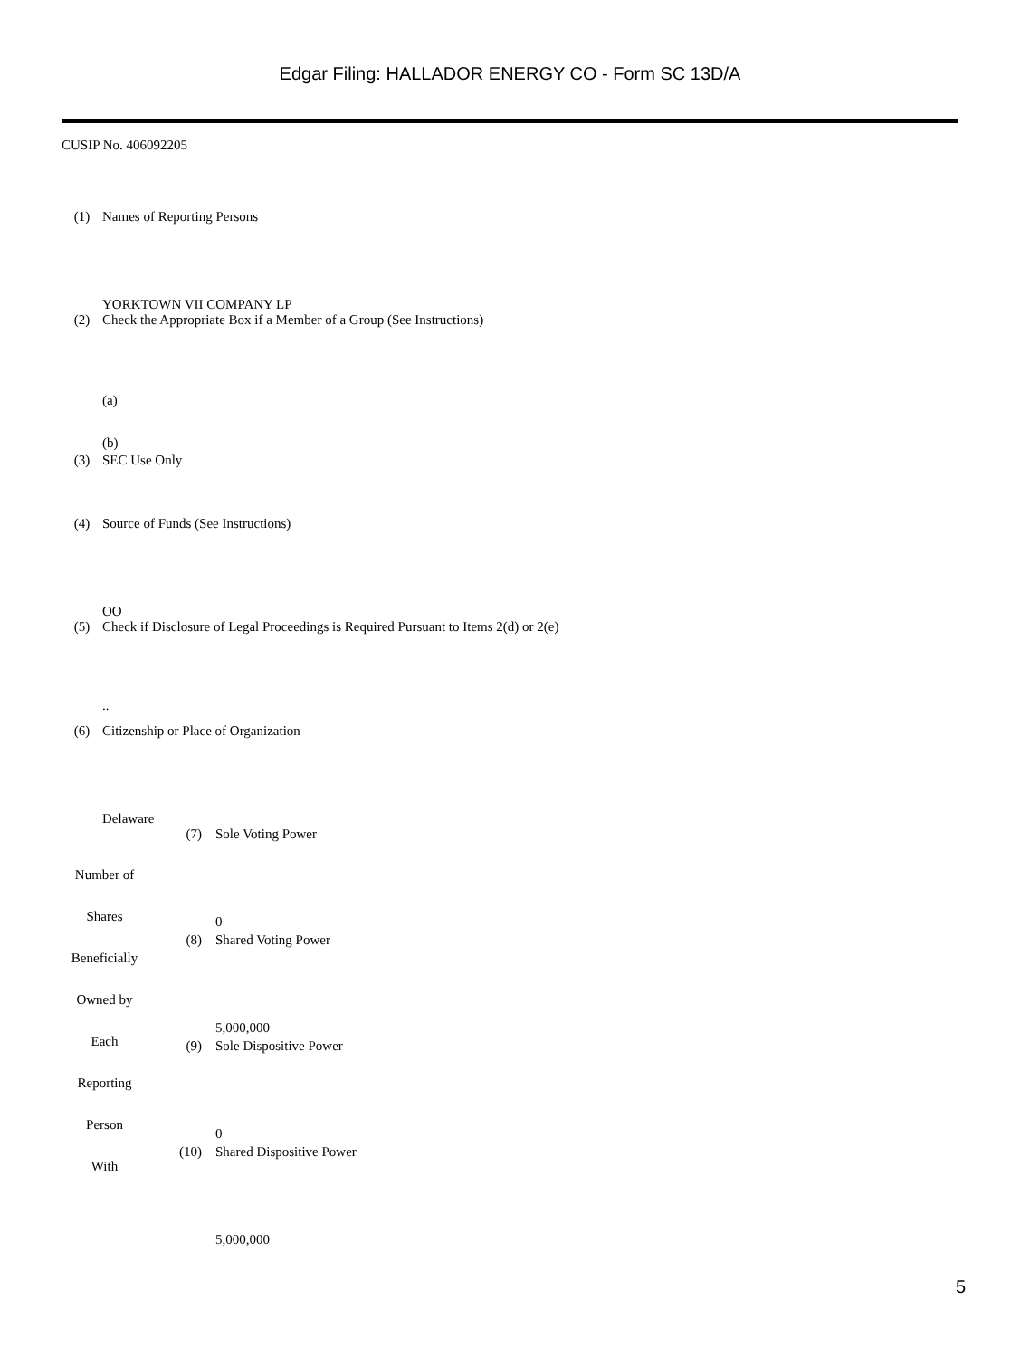Edgar Filing: HALLADOR ENERGY CO - Form SC 13D/A
CUSIP No. 406092205
| (1) | Names of Reporting Persons YORKTOWN VII COMPANY LP |
| (2) | Check the Appropriate Box if a Member of a Group (See Instructions) (a) (b) |
| (3) | SEC Use Only |
| (4) | Source of Funds (See Instructions) OO |
| (5) | Check if Disclosure of Legal Proceedings is Required Pursuant to Items 2(d) or 2(e) .. |
| (6) | Citizenship or Place of Organization Delaware |
| Number of Shares Beneficially Owned by Each Reporting Person With | / (7) / Sole Voting Power 0 / / (8) / Shared Voting Power 5,000,000 / / (9) / Sole Dispositive Power 0 / / (10) / Shared Dispositive Power 5,000,000 / |
5